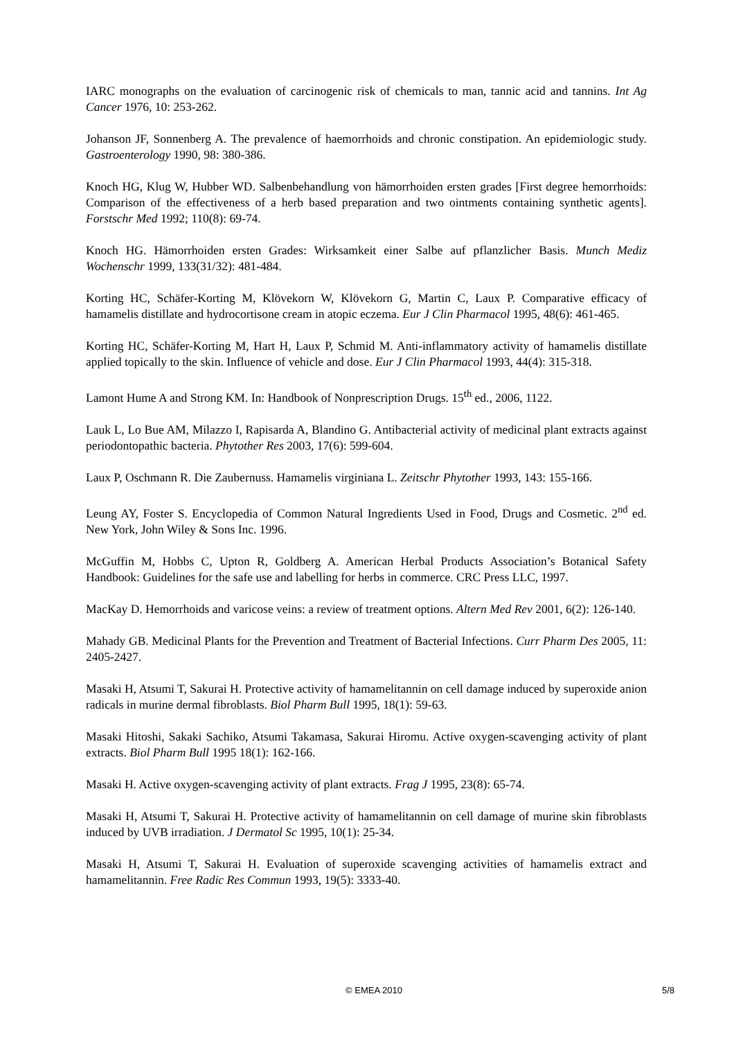IARC monographs on the evaluation of carcinogenic risk of chemicals to man, tannic acid and tannins. Int Ag Cancer 1976, 10: 253-262.
Johanson JF, Sonnenberg A. The prevalence of haemorrhoids and chronic constipation. An epidemiologic study. Gastroenterology 1990, 98: 380-386.
Knoch HG, Klug W, Hubber WD. Salbenbehandlung von hämorrhoiden ersten grades [First degree hemorrhoids: Comparison of the effectiveness of a herb based preparation and two ointments containing synthetic agents]. Forstschr Med 1992; 110(8): 69-74.
Knoch HG. Hämorrhoiden ersten Grades: Wirksamkeit einer Salbe auf pflanzlicher Basis. Munch Mediz Wochenschr 1999, 133(31/32): 481-484.
Korting HC, Schäfer-Korting M, Klövekorn W, Klövekorn G, Martin C, Laux P. Comparative efficacy of hamamelis distillate and hydrocortisone cream in atopic eczema. Eur J Clin Pharmacol 1995, 48(6): 461-465.
Korting HC, Schäfer-Korting M, Hart H, Laux P, Schmid M. Anti-inflammatory activity of hamamelis distillate applied topically to the skin. Influence of vehicle and dose. Eur J Clin Pharmacol 1993, 44(4): 315-318.
Lamont Hume A and Strong KM. In: Handbook of Nonprescription Drugs. 15<sup>th</sup> ed., 2006, 1122.
Lauk L, Lo Bue AM, Milazzo I, Rapisarda A, Blandino G. Antibacterial activity of medicinal plant extracts against periodontopathic bacteria. Phytother Res 2003, 17(6): 599-604.
Laux P, Oschmann R. Die Zaubernuss. Hamamelis virginiana L. Zeitschr Phytother 1993, 143: 155-166.
Leung AY, Foster S. Encyclopedia of Common Natural Ingredients Used in Food, Drugs and Cosmetic. 2<sup>nd</sup> ed. New York, John Wiley & Sons Inc. 1996.
McGuffin M, Hobbs C, Upton R, Goldberg A. American Herbal Products Association’s Botanical Safety Handbook: Guidelines for the safe use and labelling for herbs in commerce. CRC Press LLC, 1997.
MacKay D. Hemorrhoids and varicose veins: a review of treatment options. Altern Med Rev 2001, 6(2): 126-140.
Mahady GB. Medicinal Plants for the Prevention and Treatment of Bacterial Infections. Curr Pharm Des 2005, 11: 2405-2427.
Masaki H, Atsumi T, Sakurai H. Protective activity of hamamelitannin on cell damage induced by superoxide anion radicals in murine dermal fibroblasts. Biol Pharm Bull 1995, 18(1): 59-63.
Masaki Hitoshi, Sakaki Sachiko, Atsumi Takamasa, Sakurai Hiromu. Active oxygen-scavenging activity of plant extracts. Biol Pharm Bull 1995 18(1): 162-166.
Masaki H. Active oxygen-scavenging activity of plant extracts. Frag J 1995, 23(8): 65-74.
Masaki H, Atsumi T, Sakurai H. Protective activity of hamamelitannin on cell damage of murine skin fibroblasts induced by UVB irradiation. J Dermatol Sc 1995, 10(1): 25-34.
Masaki H, Atsumi T, Sakurai H. Evaluation of superoxide scavenging activities of hamamelis extract and hamamelitannin. Free Radic Res Commun 1993, 19(5): 3333-40.
© EMEA 2010 5/8